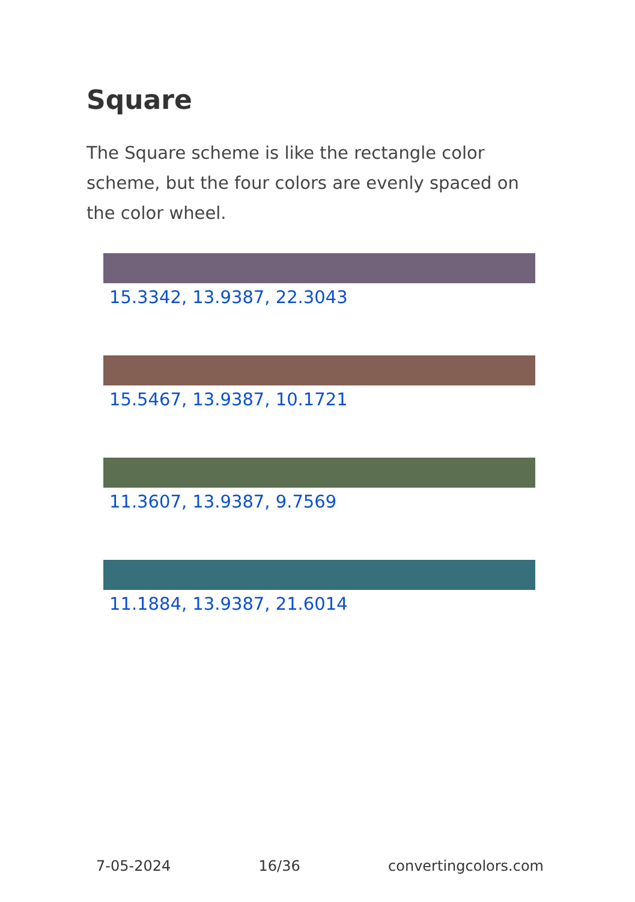Square
The Square scheme is like the rectangle color scheme, but the four colors are evenly spaced on the color wheel.
15.3342, 13.9387, 22.3043
15.5467, 13.9387, 10.1721
11.3607, 13.9387, 9.7569
11.1884, 13.9387, 21.6014
7-05-2024 16/36 convertingcolors.com